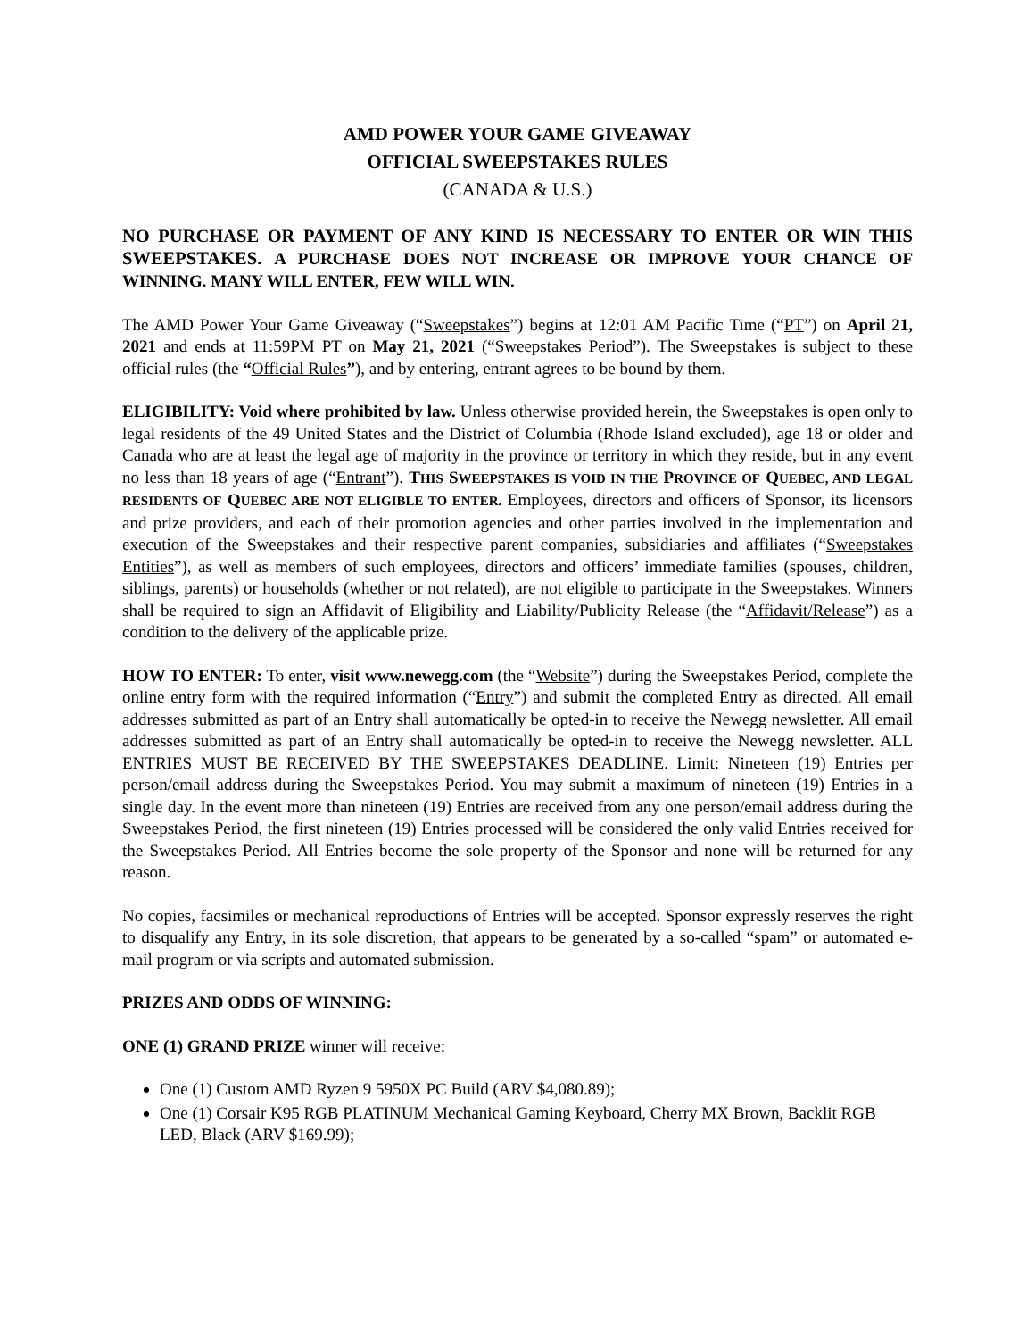AMD POWER YOUR GAME GIVEAWAY
OFFICIAL SWEEPSTAKES RULES
(CANADA & U.S.)
NO PURCHASE OR PAYMENT OF ANY KIND IS NECESSARY TO ENTER OR WIN THIS SWEEPSTAKES. A PURCHASE DOES NOT INCREASE OR IMPROVE YOUR CHANCE OF WINNING. MANY WILL ENTER, FEW WILL WIN.
The AMD Power Your Game Giveaway (“Sweepstakes”) begins at 12:01 AM Pacific Time (“PT”) on April 21, 2021 and ends at 11:59PM PT on May 21, 2021 (“Sweepstakes Period”). The Sweepstakes is subject to these official rules (the “Official Rules”), and by entering, entrant agrees to be bound by them.
ELIGIBILITY: Void where prohibited by law. Unless otherwise provided herein, the Sweepstakes is open only to legal residents of the 49 United States and the District of Columbia (Rhode Island excluded), age 18 or older and Canada who are at least the legal age of majority in the province or territory in which they reside, but in any event no less than 18 years of age (“Entrant”). THIS SWEEPSTAKES IS VOID IN THE PROVINCE OF QUEBEC, AND LEGAL RESIDENTS OF QUEBEC ARE NOT ELIGIBLE TO ENTER. Employees, directors and officers of Sponsor, its licensors and prize providers, and each of their promotion agencies and other parties involved in the implementation and execution of the Sweepstakes and their respective parent companies, subsidiaries and affiliates (“Sweepstakes Entities”), as well as members of such employees, directors and officers’ immediate families (spouses, children, siblings, parents) or households (whether or not related), are not eligible to participate in the Sweepstakes. Winners shall be required to sign an Affidavit of Eligibility and Liability/Publicity Release (the “Affidavit/Release”) as a condition to the delivery of the applicable prize.
HOW TO ENTER: To enter, visit www.newegg.com (the “Website”) during the Sweepstakes Period, complete the online entry form with the required information (“Entry”) and submit the completed Entry as directed. All email addresses submitted as part of an Entry shall automatically be opted-in to receive the Newegg newsletter. All email addresses submitted as part of an Entry shall automatically be opted-in to receive the Newegg newsletter. ALL ENTRIES MUST BE RECEIVED BY THE SWEEPSTAKES DEADLINE. Limit: Nineteen (19) Entries per person/email address during the Sweepstakes Period. You may submit a maximum of nineteen (19) Entries in a single day. In the event more than nineteen (19) Entries are received from any one person/email address during the Sweepstakes Period, the first nineteen (19) Entries processed will be considered the only valid Entries received for the Sweepstakes Period. All Entries become the sole property of the Sponsor and none will be returned for any reason.
No copies, facsimiles or mechanical reproductions of Entries will be accepted. Sponsor expressly reserves the right to disqualify any Entry, in its sole discretion, that appears to be generated by a so-called “spam” or automated e-mail program or via scripts and automated submission.
PRIZES AND ODDS OF WINNING:
ONE (1) GRAND PRIZE winner will receive:
One (1) Custom AMD Ryzen 9 5950X PC Build (ARV $4,080.89);
One (1) Corsair K95 RGB PLATINUM Mechanical Gaming Keyboard, Cherry MX Brown, Backlit RGB LED, Black (ARV $169.99);